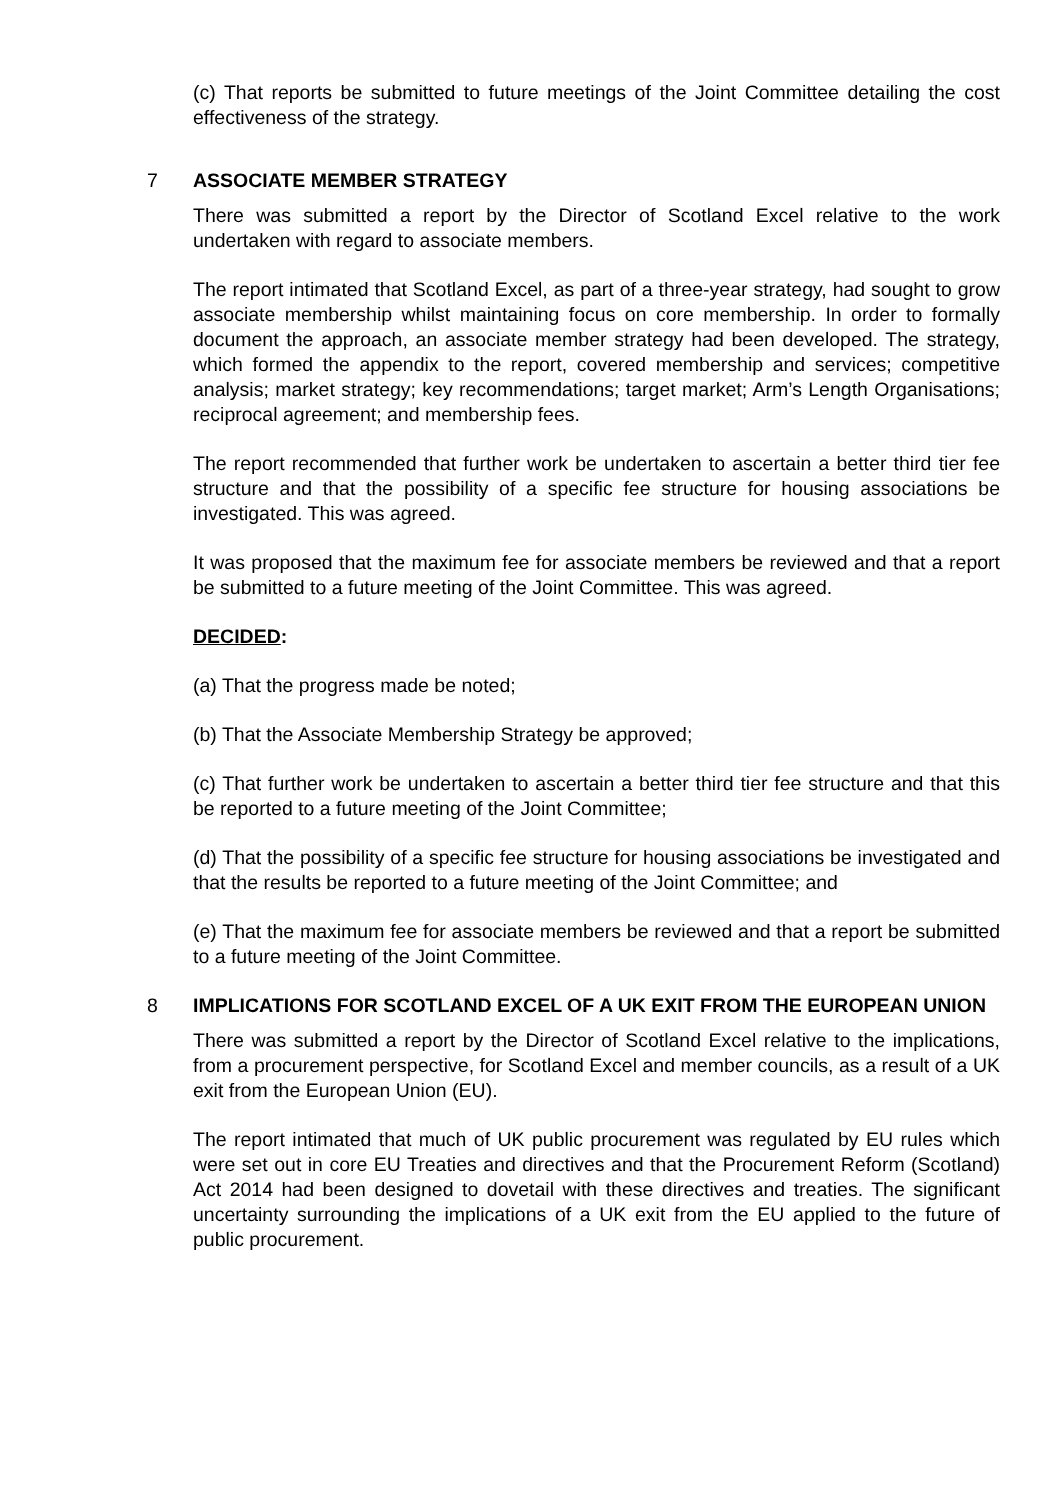(c) That reports be submitted to future meetings of the Joint Committee detailing the cost effectiveness of the strategy.
7 ASSOCIATE MEMBER STRATEGY
There was submitted a report by the Director of Scotland Excel relative to the work undertaken with regard to associate members.
The report intimated that Scotland Excel, as part of a three-year strategy, had sought to grow associate membership whilst maintaining focus on core membership. In order to formally document the approach, an associate member strategy had been developed. The strategy, which formed the appendix to the report, covered membership and services; competitive analysis; market strategy; key recommendations; target market; Arm’s Length Organisations; reciprocal agreement; and membership fees.
The report recommended that further work be undertaken to ascertain a better third tier fee structure and that the possibility of a specific fee structure for housing associations be investigated. This was agreed.
It was proposed that the maximum fee for associate members be reviewed and that a report be submitted to a future meeting of the Joint Committee. This was agreed.
DECIDED:
(a) That the progress made be noted;
(b) That the Associate Membership Strategy be approved;
(c) That further work be undertaken to ascertain a better third tier fee structure and that this be reported to a future meeting of the Joint Committee;
(d) That the possibility of a specific fee structure for housing associations be investigated and that the results be reported to a future meeting of the Joint Committee; and
(e) That the maximum fee for associate members be reviewed and that a report be submitted to a future meeting of the Joint Committee.
8 IMPLICATIONS FOR SCOTLAND EXCEL OF A UK EXIT FROM THE EUROPEAN UNION
There was submitted a report by the Director of Scotland Excel relative to the implications, from a procurement perspective, for Scotland Excel and member councils, as a result of a UK exit from the European Union (EU).
The report intimated that much of UK public procurement was regulated by EU rules which were set out in core EU Treaties and directives and that the Procurement Reform (Scotland) Act 2014 had been designed to dovetail with these directives and treaties. The significant uncertainty surrounding the implications of a UK exit from the EU applied to the future of public procurement.